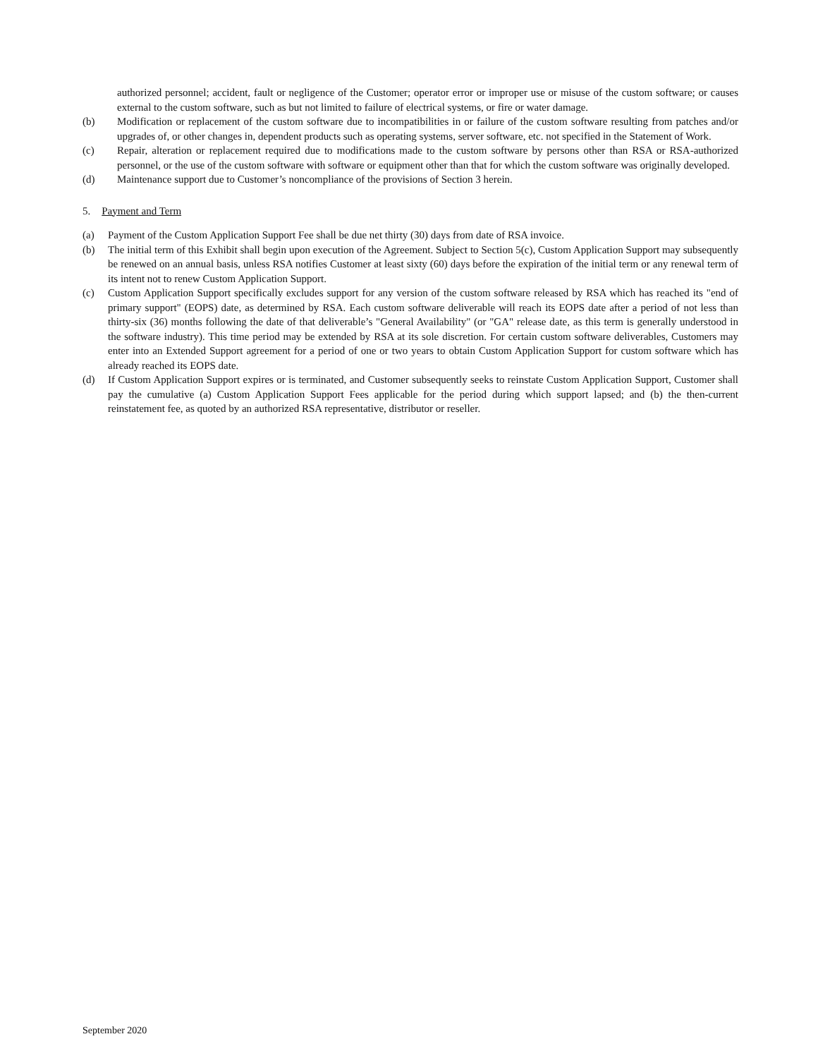authorized personnel; accident, fault or negligence of the Customer; operator error or improper use or misuse of the custom software; or causes external to the custom software, such as but not limited to failure of electrical systems, or fire or water damage.
(b) Modification or replacement of the custom software due to incompatibilities in or failure of the custom software resulting from patches and/or upgrades of, or other changes in, dependent products such as operating systems, server software, etc. not specified in the Statement of Work.
(c) Repair, alteration or replacement required due to modifications made to the custom software by persons other than RSA or RSA-authorized personnel, or the use of the custom software with software or equipment other than that for which the custom software was originally developed.
(d) Maintenance support due to Customer’s noncompliance of the provisions of Section 3 herein.
5. Payment and Term
(a) Payment of the Custom Application Support Fee shall be due net thirty (30) days from date of RSA invoice.
(b) The initial term of this Exhibit shall begin upon execution of the Agreement. Subject to Section 5(c), Custom Application Support may subsequently be renewed on an annual basis, unless RSA notifies Customer at least sixty (60) days before the expiration of the initial term or any renewal term of its intent not to renew Custom Application Support.
(c) Custom Application Support specifically excludes support for any version of the custom software released by RSA which has reached its "end of primary support" (EOPS) date, as determined by RSA. Each custom software deliverable will reach its EOPS date after a period of not less than thirty-six (36) months following the date of that deliverable’s "General Availability" (or "GA" release date, as this term is generally understood in the software industry). This time period may be extended by RSA at its sole discretion. For certain custom software deliverables, Customers may enter into an Extended Support agreement for a period of one or two years to obtain Custom Application Support for custom software which has already reached its EOPS date.
(d) If Custom Application Support expires or is terminated, and Customer subsequently seeks to reinstate Custom Application Support, Customer shall pay the cumulative (a) Custom Application Support Fees applicable for the period during which support lapsed; and (b) the then-current reinstatement fee, as quoted by an authorized RSA representative, distributor or reseller.
September 2020